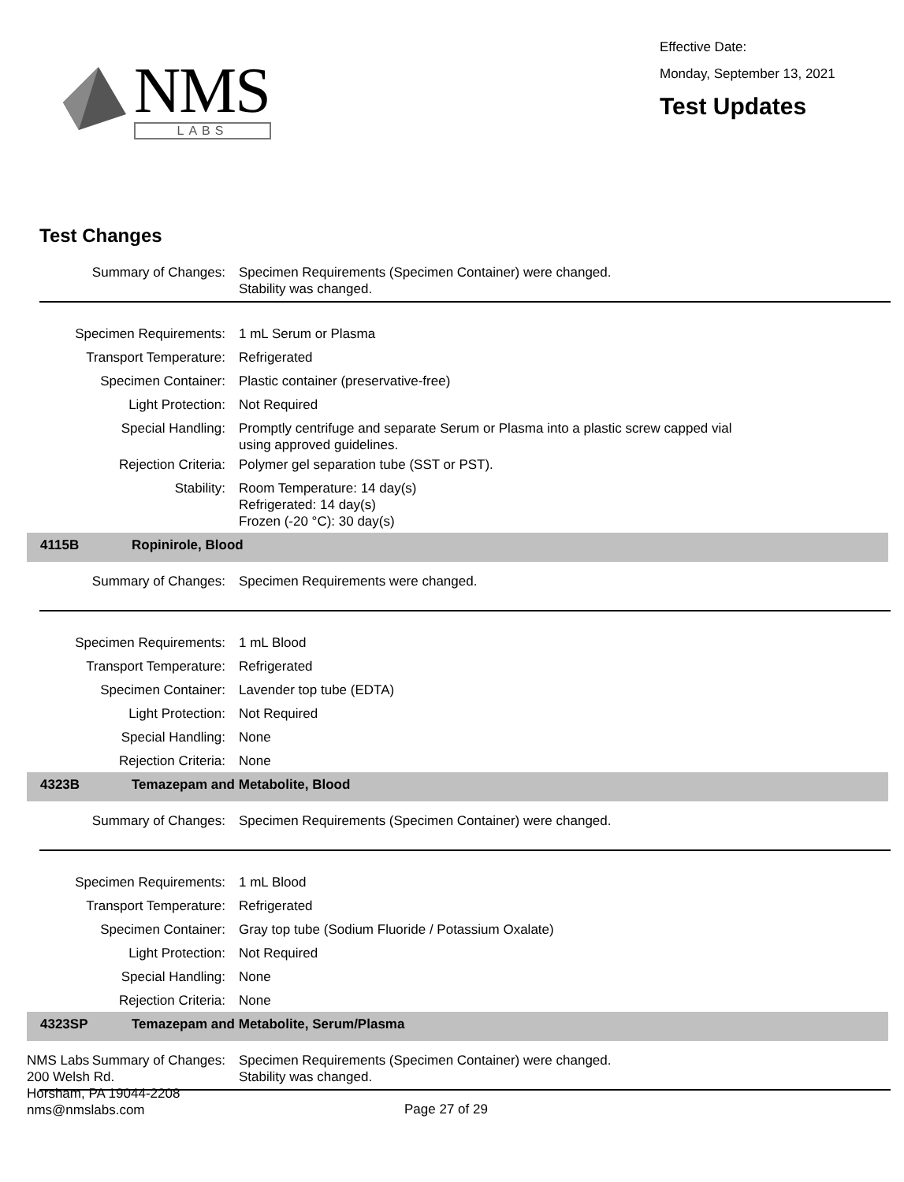NMS
LABS
Effective Date:
Monday, September 13, 2021
Test Updates
Test Changes
| Summary of Changes: | Specimen Requirements (Specimen Container) were changed. Stability was changed. |
| Specimen Requirements: | 1 mL Serum or Plasma |
| Transport Temperature: | Refrigerated |
| Specimen Container: | Plastic container (preservative-free) |
| Light Protection: | Not Required |
| Special Handling: | Promptly centrifuge and separate Serum or Plasma into a plastic screw capped vial using approved guidelines. |
| Rejection Criteria: | Polymer gel separation tube (SST or PST). |
| Stability: | Room Temperature: 14 day(s) Refrigerated: 14 day(s) Frozen (-20 °C): 30 day(s) |
4115B Ropinirole, Blood
| Summary of Changes: | Specimen Requirements were changed. |
| Specimen Requirements: | 1 mL Blood |
| Transport Temperature: | Refrigerated |
| Specimen Container: | Lavender top tube (EDTA) |
| Light Protection: | Not Required |
| Special Handling: | None |
| Rejection Criteria: | None |
4323B Temazepam and Metabolite, Blood
| Summary of Changes: | Specimen Requirements (Specimen Container) were changed. |
| Specimen Requirements: | 1 mL Blood |
| Transport Temperature: | Refrigerated |
| Specimen Container: | Gray top tube (Sodium Fluoride / Potassium Oxalate) |
| Light Protection: | Not Required |
| Special Handling: | None |
| Rejection Criteria: | None |
4323SP Temazepam and Metabolite, Serum/Plasma
| Summary of Changes: | Specimen Requirements (Specimen Container) were changed. Stability was changed. |
NMS Labs
200 Welsh Rd.
Horsham, PA 19044-2208
nms@nmslabs.com
Page 27 of 29